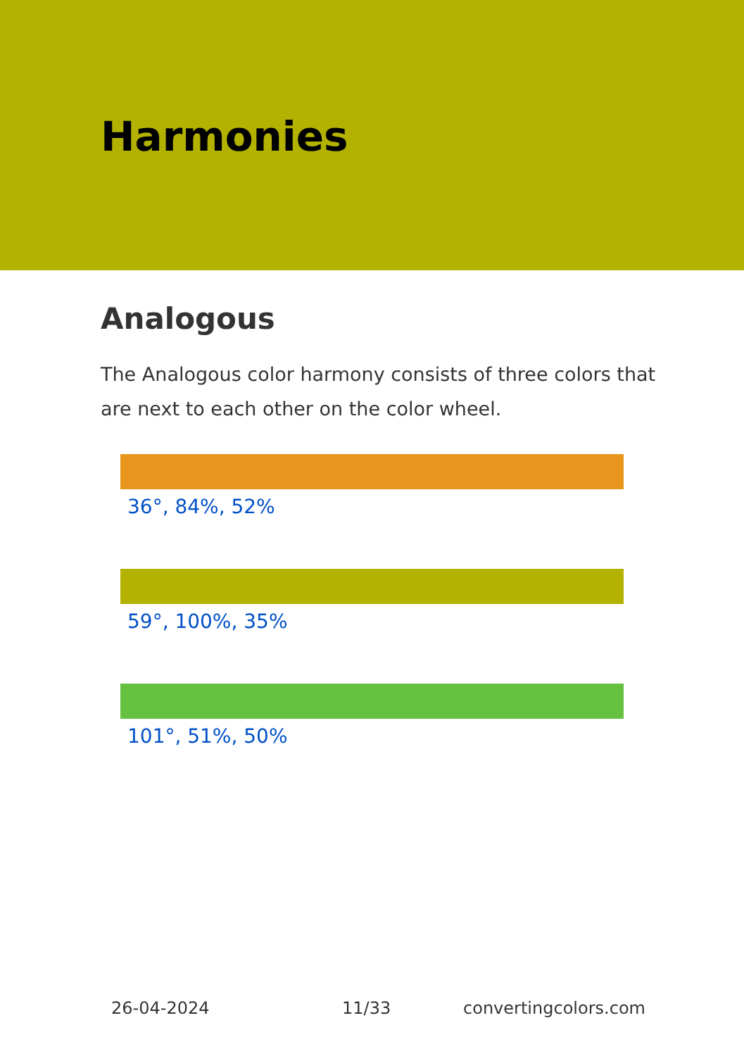Harmonies
Analogous
The Analogous color harmony consists of three colors that are next to each other on the color wheel.
36°, 84%, 52%
59°, 100%, 35%
101°, 51%, 50%
26-04-2024 11/33 convertingcolors.com